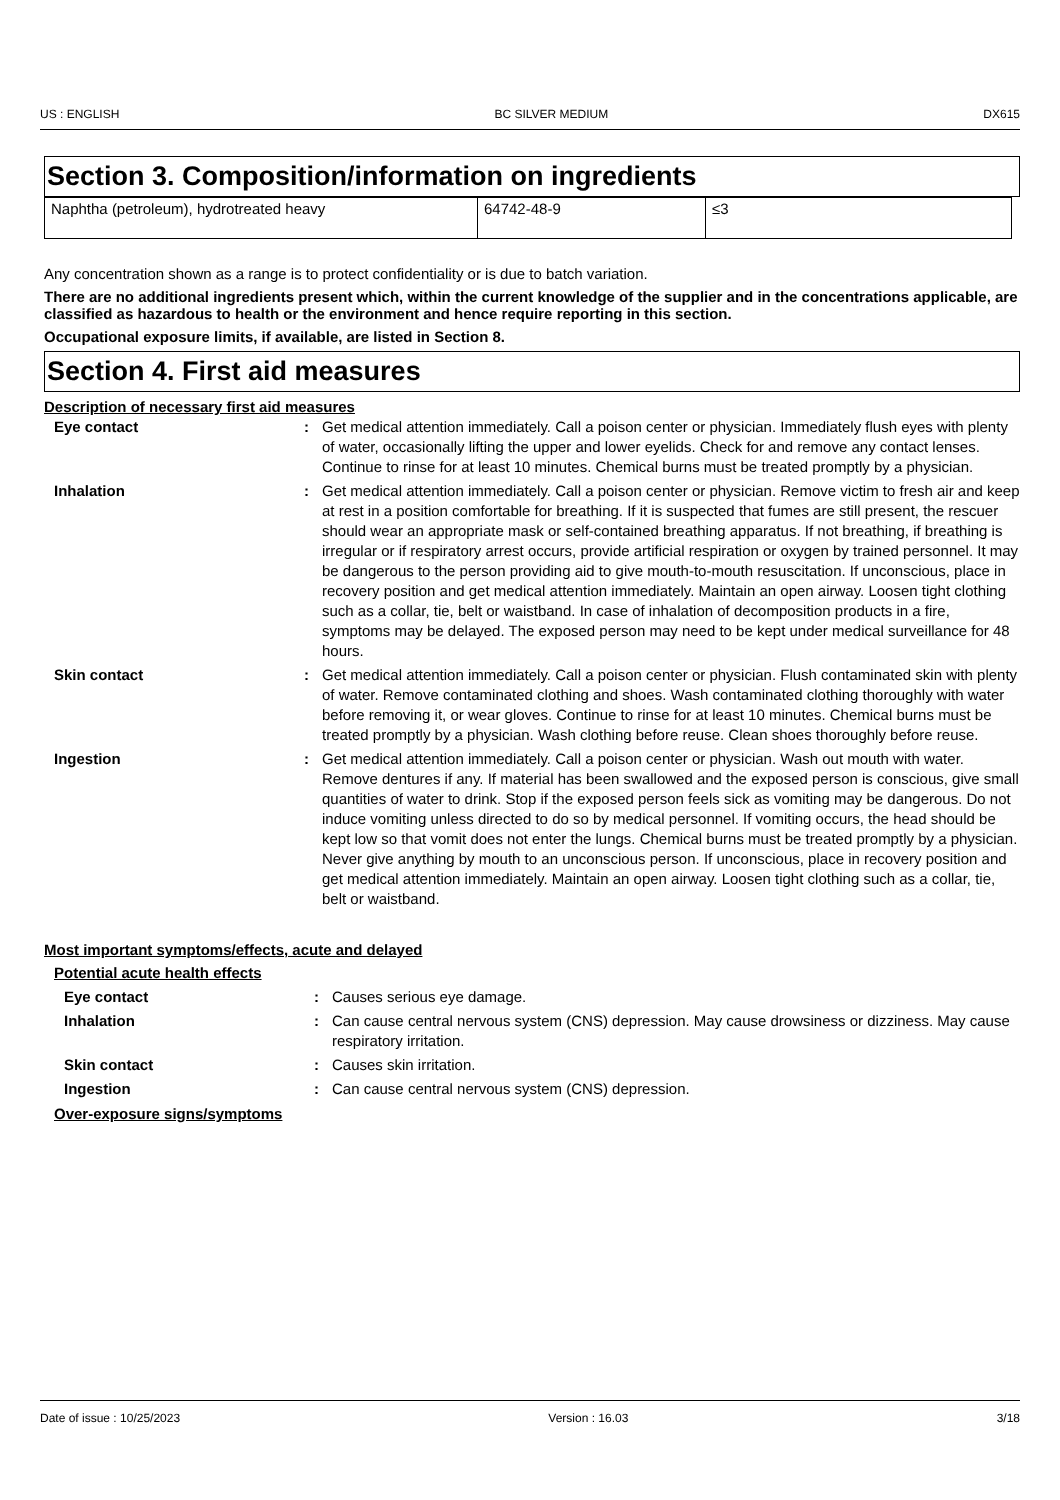US : ENGLISH BC SILVER MEDIUM DX615
Section 3. Composition/information on ingredients
| Naphtha (petroleum), hydrotreated heavy | 64742-48-9 | ≤3 |
Any concentration shown as a range is to protect confidentiality or is due to batch variation.
There are no additional ingredients present which, within the current knowledge of the supplier and in the concentrations applicable, are classified as hazardous to health or the environment and hence require reporting in this section.
Occupational exposure limits, if available, are listed in Section 8.
Section 4. First aid measures
Description of necessary first aid measures
| Eye contact | : | Get medical attention immediately. Call a poison center or physician. Immediately flush eyes with plenty of water, occasionally lifting the upper and lower eyelids. Check for and remove any contact lenses. Continue to rinse for at least 10 minutes. Chemical burns must be treated promptly by a physician. |
| Inhalation | : | Get medical attention immediately. Call a poison center or physician. Remove victim to fresh air and keep at rest in a position comfortable for breathing. If it is suspected that fumes are still present, the rescuer should wear an appropriate mask or self-contained breathing apparatus. If not breathing, if breathing is irregular or if respiratory arrest occurs, provide artificial respiration or oxygen by trained personnel. It may be dangerous to the person providing aid to give mouth-to-mouth resuscitation. If unconscious, place in recovery position and get medical attention immediately. Maintain an open airway. Loosen tight clothing such as a collar, tie, belt or waistband. In case of inhalation of decomposition products in a fire, symptoms may be delayed. The exposed person may need to be kept under medical surveillance for 48 hours. |
| Skin contact | : | Get medical attention immediately. Call a poison center or physician. Flush contaminated skin with plenty of water. Remove contaminated clothing and shoes. Wash contaminated clothing thoroughly with water before removing it, or wear gloves. Continue to rinse for at least 10 minutes. Chemical burns must be treated promptly by a physician. Wash clothing before reuse. Clean shoes thoroughly before reuse. |
| Ingestion | : | Get medical attention immediately. Call a poison center or physician. Wash out mouth with water. Remove dentures if any. If material has been swallowed and the exposed person is conscious, give small quantities of water to drink. Stop if the exposed person feels sick as vomiting may be dangerous. Do not induce vomiting unless directed to do so by medical personnel. If vomiting occurs, the head should be kept low so that vomit does not enter the lungs. Chemical burns must be treated promptly by a physician. Never give anything by mouth to an unconscious person. If unconscious, place in recovery position and get medical attention immediately. Maintain an open airway. Loosen tight clothing such as a collar, tie, belt or waistband. |
Most important symptoms/effects, acute and delayed
Potential acute health effects
| Eye contact | : | Causes serious eye damage. |
| Inhalation | : | Can cause central nervous system (CNS) depression. May cause drowsiness or dizziness. May cause respiratory irritation. |
| Skin contact | : | Causes skin irritation. |
| Ingestion | : | Can cause central nervous system (CNS) depression. |
Over-exposure signs/symptoms
Date of issue : 10/25/2023 Version : 16.03 3/18